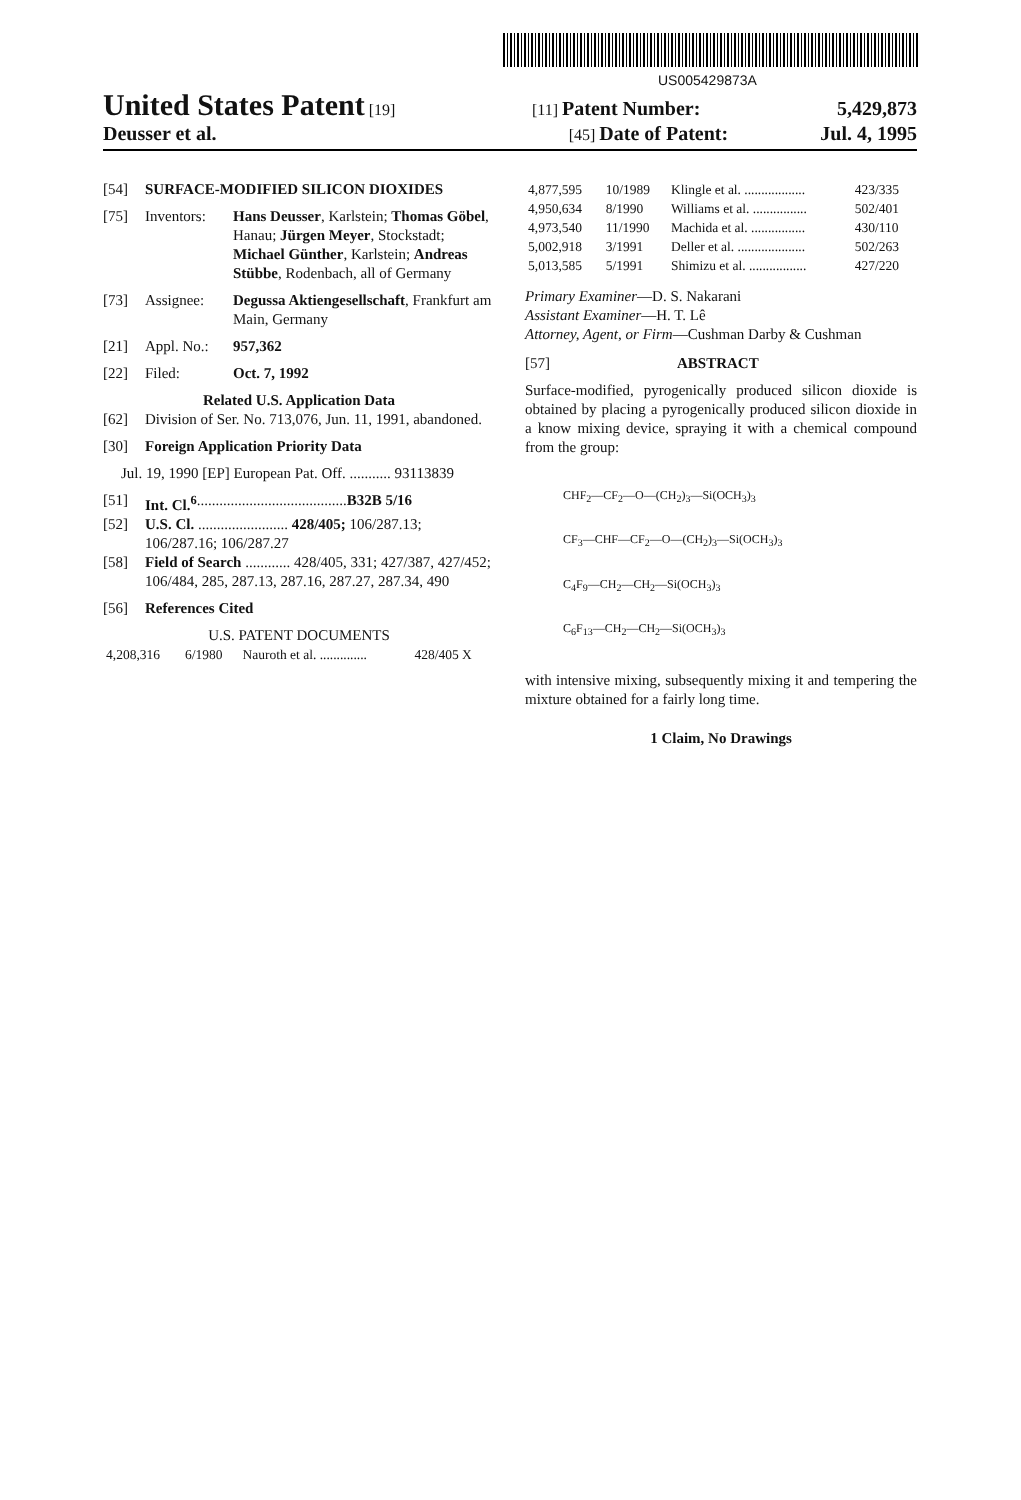US005429873A
United States Patent [19] [11] Patent Number: 5,429,873
Deusser et al. [45] Date of Patent: Jul. 4, 1995
[54] SURFACE-MODIFIED SILICON DIOXIDES
[75] Inventors: Hans Deusser, Karlstein; Thomas Göbel, Hanau; Jürgen Meyer, Stockstadt; Michael Günther, Karlstein; Andreas Stübbe, Rodenbach, all of Germany
[73] Assignee: Degussa Aktiengesellschaft, Frankfurt am Main, Germany
[21] Appl. No.: 957,362
[22] Filed: Oct. 7, 1992
Related U.S. Application Data
[62] Division of Ser. No. 713,076, Jun. 11, 1991, abandoned.
[30] Foreign Application Priority Data
Jul. 19, 1990 [EP] European Pat. Off. ........... 93113839
[51] Int. Cl.<sup>6</sup> ........................................ B32B 5/16
[52] U.S. Cl. ........................ 428/405; 106/287.13; 106/287.16; 106/287.27
[58] Field of Search ............ 428/405, 331; 427/387, 427/452; 106/484, 285, 287.13, 287.16, 287.27, 287.34, 490
[56] References Cited
U.S. PATENT DOCUMENTS
| 4,208,316 | 6/1980 | Nauroth et al. .............. | 428/405 X |
| 4,877,595 | 10/1989 | Klingle et al. .................. | 423/335 |
| 4,950,634 | 8/1990 | Williams et al. ................ | 502/401 |
| 4,973,540 | 11/1990 | Machida et al. ................ | 430/110 |
| 5,002,918 | 3/1991 | Deller et al. .................... | 502/263 |
| 5,013,585 | 5/1991 | Shimizu et al. ................. | 427/220 |
Primary Examiner—D. S. Nakarani
Assistant Examiner—H. T. Lê
Attorney, Agent, or Firm—Cushman Darby & Cushman
[57] ABSTRACT
Surface-modified, pyrogenically produced silicon dioxide is obtained by placing a pyrogenically produced silicon dioxide in a know mixing device, spraying it with a chemical compound from the group:
CHF<sub>2</sub>—CF<sub>2</sub>—O—(CH<sub>2</sub>)<sub>3</sub>—Si(OCH<sub>3</sub>)<sub>3</sub>
CF<sub>3</sub>—CHF—CF<sub>2</sub>—O—(CH<sub>2</sub>)<sub>3</sub>—Si(OCH<sub>3</sub>)<sub>3</sub>
C<sub>4</sub>F<sub>9</sub>—CH<sub>2</sub>—CH<sub>2</sub>—Si(OCH<sub>3</sub>)<sub>3</sub>
C<sub>6</sub>F<sub>13</sub>—CH<sub>2</sub>—CH<sub>2</sub>—Si(OCH<sub>3</sub>)<sub>3</sub>
with intensive mixing, subsequently mixing it and tempering the mixture obtained for a fairly long time.
1 Claim, No Drawings